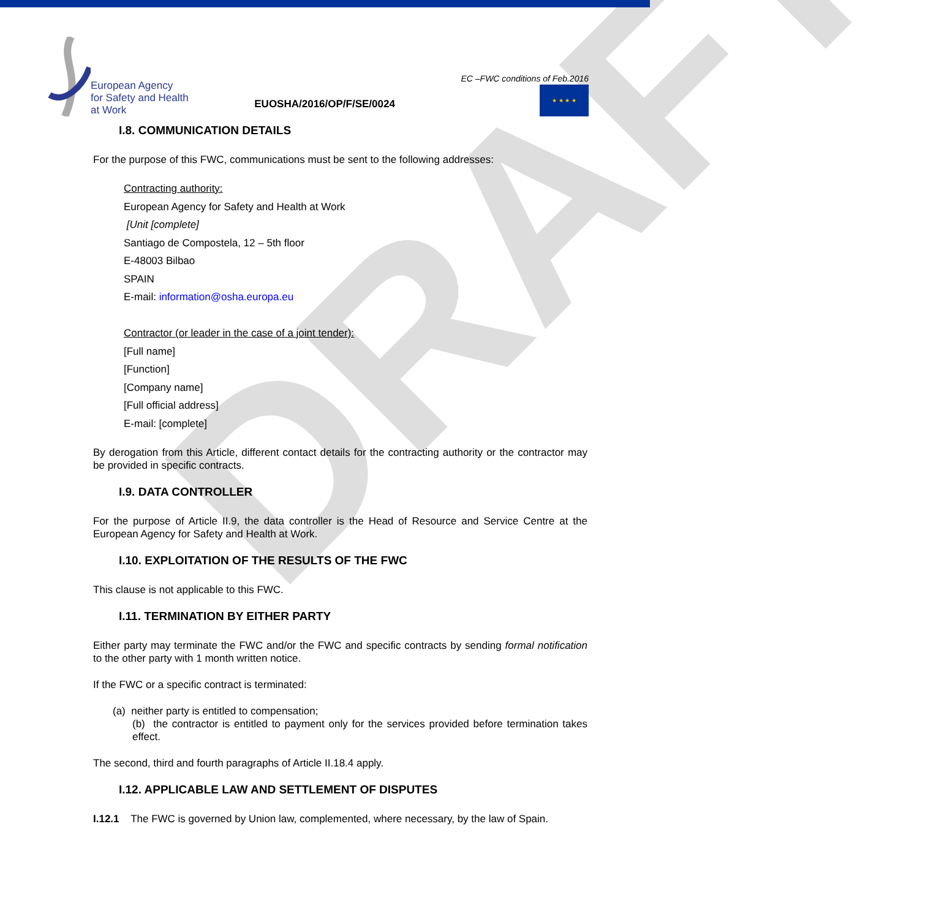European Agency
for Safety and Health
at Work
EUOSHA/2016/OP/F/SE/0024
EC –FWC conditions of Feb.2016
★ ★ ★ ★
DRAFT
I.8. COMMUNICATION DETAILS
For the purpose of this FWC, communications must be sent to the following addresses:
Contracting authority:
European Agency for Safety and Health at Work
[Unit [complete]
Santiago de Compostela, 12 – 5th floor
E-48003 Bilbao
SPAIN
E-mail: information@osha.europa.eu
Contractor (or leader in the case of a joint tender):
[Full name]
[Function]
[Company name]
[Full official address]
E-mail: [complete]
By derogation from this Article, different contact details for the contracting authority or the contractor may be provided in specific contracts.
I.9. DATA CONTROLLER
For the purpose of Article II.9, the data controller is the Head of Resource and Service Centre at the European Agency for Safety and Health at Work.
I.10. EXPLOITATION OF THE RESULTS OF THE FWC
This clause is not applicable to this FWC.
I.11. TERMINATION BY EITHER PARTY
Either party may terminate the FWC and/or the FWC and specific contracts by sending formal notification to the other party with 1 month written notice.
If the FWC or a specific contract is terminated:
(a) neither party is entitled to compensation;
(b) the contractor is entitled to payment only for the services provided before termination takes effect.
The second, third and fourth paragraphs of Article II.18.4 apply.
I.12. APPLICABLE LAW AND SETTLEMENT OF DISPUTES
I.12.1 The FWC is governed by Union law, complemented, where necessary, by the law of Spain.